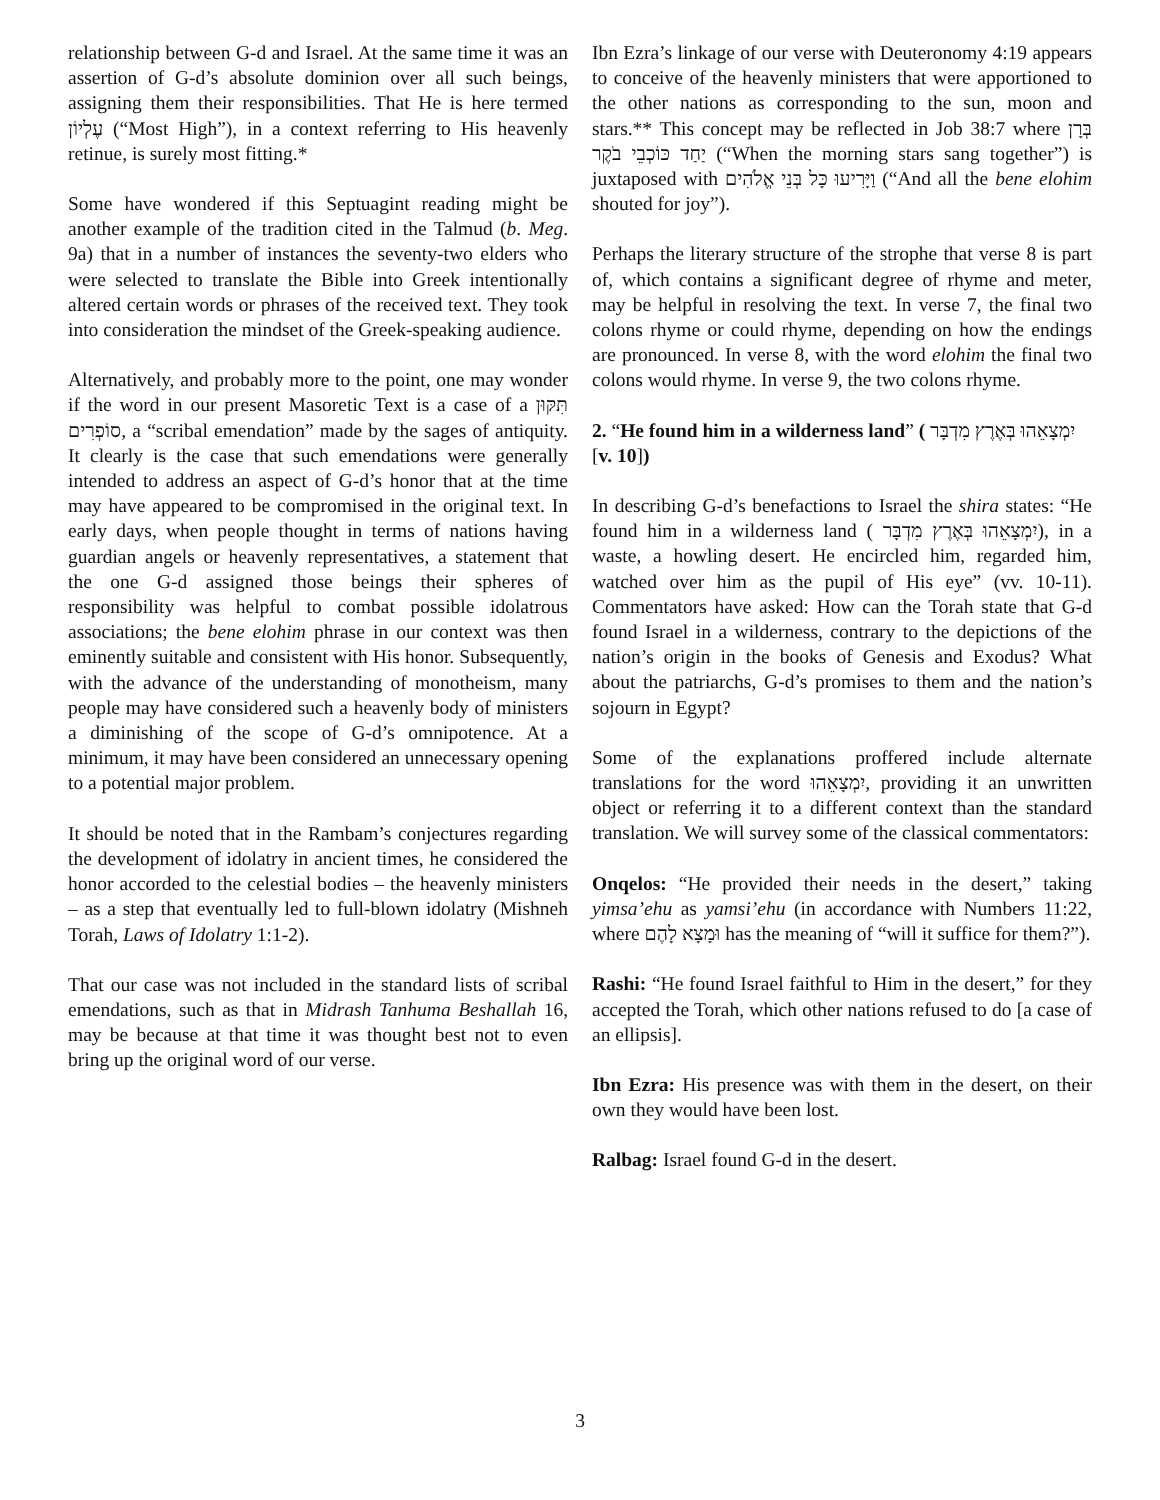relationship between G-d and Israel. At the same time it was an assertion of G-d’s absolute dominion over all such beings, assigning them their responsibilities. That He is here termed עֶלְיוֹן (“Most High”), in a context referring to His heavenly retinue, is surely most fitting.*
Some have wondered if this Septuagint reading might be another example of the tradition cited in the Talmud (b. Meg. 9a) that in a number of instances the seventy-two elders who were selected to translate the Bible into Greek intentionally altered certain words or phrases of the received text. They took into consideration the mindset of the Greek-speaking audience.
Alternatively, and probably more to the point, one may wonder if the word in our present Masoretic Text is a case of a תִּקּוּן סוֹפְרִים, a “scribal emendation” made by the sages of antiquity. It clearly is the case that such emendations were generally intended to address an aspect of G-d’s honor that at the time may have appeared to be compromised in the original text. In early days, when people thought in terms of nations having guardian angels or heavenly representatives, a statement that the one G-d assigned those beings their spheres of responsibility was helpful to combat possible idolatrous associations; the bene elohim phrase in our context was then eminently suitable and consistent with His honor. Subsequently, with the advance of the understanding of monotheism, many people may have considered such a heavenly body of ministers a diminishing of the scope of G-d’s omnipotence. At a minimum, it may have been considered an unnecessary opening to a potential major problem.
It should be noted that in the Rambam’s conjectures regarding the development of idolatry in ancient times, he considered the honor accorded to the celestial bodies – the heavenly ministers – as a step that eventually led to full-blown idolatry (Mishneh Torah, Laws of Idolatry 1:1-2).
That our case was not included in the standard lists of scribal emendations, such as that in Midrash Tanhuma Beshallah 16, may be because at that time it was thought best not to even bring up the original word of our verse.
Ibn Ezra’s linkage of our verse with Deuteronomy 4:19 appears to conceive of the heavenly ministers that were apportioned to the other nations as corresponding to the sun, moon and stars.** This concept may be reflected in Job 38:7 where בְּרָן יַחַד כּוֹכְבֵי בֹקֶר (“When the morning stars sang together”) is juxtaposed with וַיָּרִיעוּ כָּל בְּנֵי אֱלֹהִים (“And all the bene elohim shouted for joy”).
Perhaps the literary structure of the strophe that verse 8 is part of, which contains a significant degree of rhyme and meter, may be helpful in resolving the text. In verse 7, the final two colons rhyme or could rhyme, depending on how the endings are pronounced. In verse 8, with the word elohim the final two colons would rhyme. In verse 9, the two colons rhyme.
2. “He found him in a wilderness land” ( יִמְצָאֵהוּ בְּאֶרֶץ מִדְבָּר [v. 10])
In describing G-d’s benefactions to Israel the shira states: “He found him in a wilderness land ( יִמְצָאֵהוּ בְּאֶרֶץ מִדְבָּר), in a waste, a howling desert. He encircled him, regarded him, watched over him as the pupil of His eye” (vv. 10-11). Commentators have asked: How can the Torah state that G-d found Israel in a wilderness, contrary to the depictions of the nation’s origin in the books of Genesis and Exodus? What about the patriarchs, G-d’s promises to them and the nation’s sojourn in Egypt?
Some of the explanations proffered include alternate translations for the word יִמְצָאֵהוּ, providing it an unwritten object or referring it to a different context than the standard translation. We will survey some of the classical commentators:
Onqelos: “He provided their needs in the desert,” taking yimsa’ehu as yamsi’ehu (in accordance with Numbers 11:22, where וּמָצָא לָהֶם has the meaning of “will it suffice for them?”).
Rashi: “He found Israel faithful to Him in the desert,” for they accepted the Torah, which other nations refused to do [a case of an ellipsis].
Ibn Ezra: His presence was with them in the desert, on their own they would have been lost.
Ralbag: Israel found G-d in the desert.
3